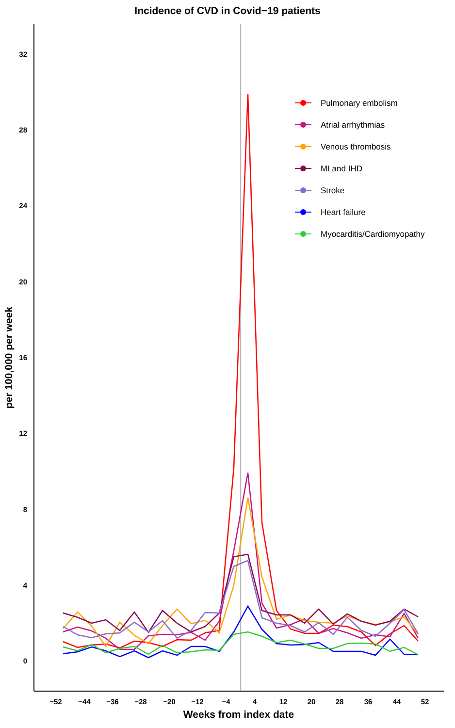Incidence of CVD in Covid−19 patients
32
28
24
20
16
12
8
4
0
−52
−44
−36
−28
−20
−12
−4
4
12
20
28
36
44
52
Weeks from index date
per 100,000 per week
Pulmonary embolism
Atrial arrhythmias
Venous thrombosis
MI and IHD
Stroke
Heart failure
Myocarditis/Cardiomyopathy